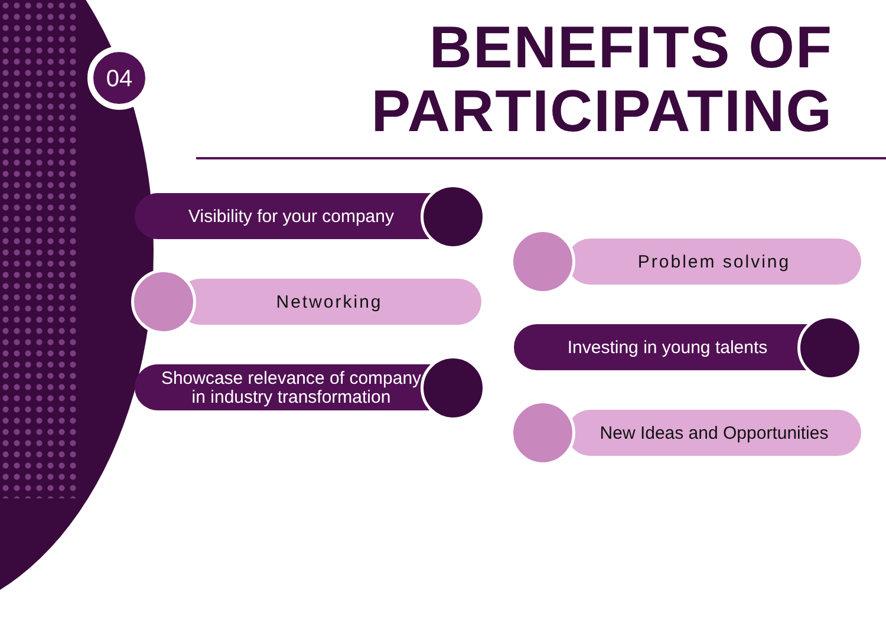04
BENEFITS OF
PARTICIPATING
Visibility for your company
Networking
Showcase relevance of company
in industry transformation
Problem solving
Investing in young talents
New Ideas and Opportunities